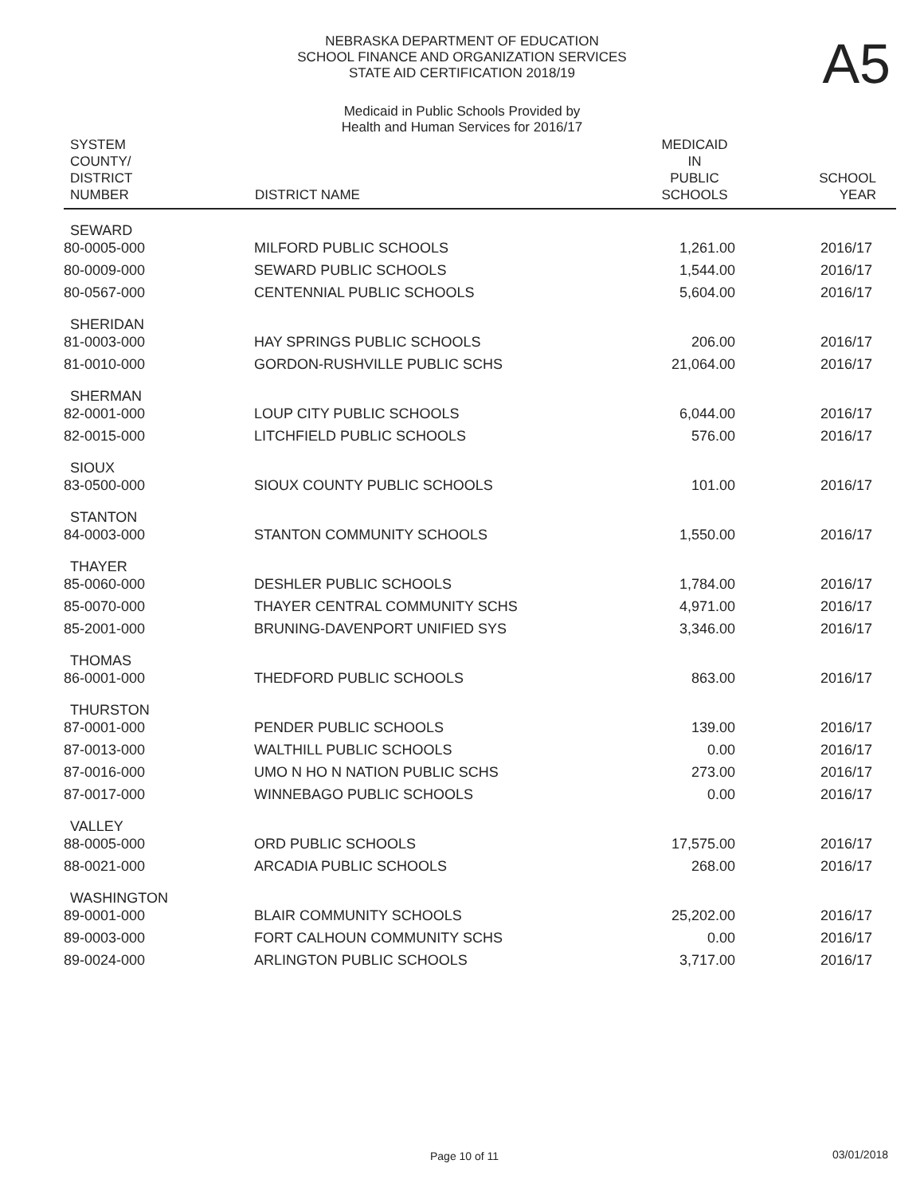A5
NEBRASKA DEPARTMENT OF EDUCATION
SCHOOL FINANCE AND ORGANIZATION SERVICES
STATE AID CERTIFICATION 2018/19
Medicaid in Public Schools Provided by
Health and Human Services for 2016/17
| SYSTEM COUNTY/ DISTRICT NUMBER | DISTRICT NAME | MEDICAID IN PUBLIC SCHOOLS | SCHOOL YEAR |
| --- | --- | --- | --- |
| SEWARD | | | |
| 80-0005-000 | MILFORD PUBLIC SCHOOLS | 1,261.00 | 2016/17 |
| 80-0009-000 | SEWARD PUBLIC SCHOOLS | 1,544.00 | 2016/17 |
| 80-0567-000 | CENTENNIAL PUBLIC SCHOOLS | 5,604.00 | 2016/17 |
| SHERIDAN | | | |
| 81-0003-000 | HAY SPRINGS PUBLIC SCHOOLS | 206.00 | 2016/17 |
| 81-0010-000 | GORDON-RUSHVILLE PUBLIC SCHS | 21,064.00 | 2016/17 |
| SHERMAN | | | |
| 82-0001-000 | LOUP CITY PUBLIC SCHOOLS | 6,044.00 | 2016/17 |
| 82-0015-000 | LITCHFIELD PUBLIC SCHOOLS | 576.00 | 2016/17 |
| SIOUX | | | |
| 83-0500-000 | SIOUX COUNTY PUBLIC SCHOOLS | 101.00 | 2016/17 |
| STANTON | | | |
| 84-0003-000 | STANTON COMMUNITY SCHOOLS | 1,550.00 | 2016/17 |
| THAYER | | | |
| 85-0060-000 | DESHLER PUBLIC SCHOOLS | 1,784.00 | 2016/17 |
| 85-0070-000 | THAYER CENTRAL COMMUNITY SCHS | 4,971.00 | 2016/17 |
| 85-2001-000 | BRUNING-DAVENPORT UNIFIED SYS | 3,346.00 | 2016/17 |
| THOMAS | | | |
| 86-0001-000 | THEDFORD PUBLIC SCHOOLS | 863.00 | 2016/17 |
| THURSTON | | | |
| 87-0001-000 | PENDER PUBLIC SCHOOLS | 139.00 | 2016/17 |
| 87-0013-000 | WALTHILL PUBLIC SCHOOLS | 0.00 | 2016/17 |
| 87-0016-000 | UMO N HO N NATION PUBLIC SCHS | 273.00 | 2016/17 |
| 87-0017-000 | WINNEBAGO PUBLIC SCHOOLS | 0.00 | 2016/17 |
| VALLEY | | | |
| 88-0005-000 | ORD PUBLIC SCHOOLS | 17,575.00 | 2016/17 |
| 88-0021-000 | ARCADIA PUBLIC SCHOOLS | 268.00 | 2016/17 |
| WASHINGTON | | | |
| 89-0001-000 | BLAIR COMMUNITY SCHOOLS | 25,202.00 | 2016/17 |
| 89-0003-000 | FORT CALHOUN COMMUNITY SCHS | 0.00 | 2016/17 |
| 89-0024-000 | ARLINGTON PUBLIC SCHOOLS | 3,717.00 | 2016/17 |
Page 10 of 11 03/01/2018